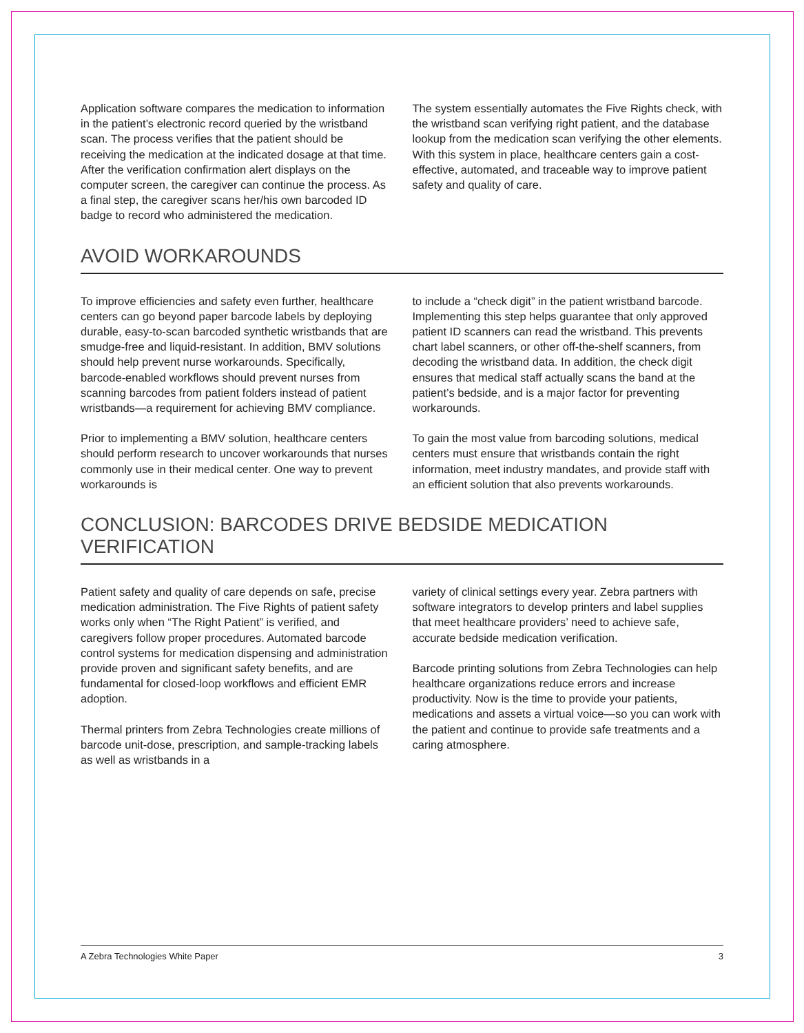Application software compares the medication to information in the patient’s electronic record queried by the wristband scan. The process verifies that the patient should be receiving the medication at the indicated dosage at that time. After the verification confirmation alert displays on the computer screen, the caregiver can continue the process. As a final step, the caregiver scans her/his own barcoded ID badge to record who administered the medication.
The system essentially automates the Five Rights check, with the wristband scan verifying right patient, and the database lookup from the medication scan verifying the other elements. With this system in place, healthcare centers gain a cost-effective, automated, and traceable way to improve patient safety and quality of care.
AVOID WORKAROUNDS
To improve efficiencies and safety even further, healthcare centers can go beyond paper barcode labels by deploying durable, easy-to-scan barcoded synthetic wristbands that are smudge-free and liquid-resistant. In addition, BMV solutions should help prevent nurse workarounds. Specifically, barcode-enabled workflows should prevent nurses from scanning barcodes from patient folders instead of patient wristbands—a requirement for achieving BMV compliance.
Prior to implementing a BMV solution, healthcare centers should perform research to uncover workarounds that nurses commonly use in their medical center. One way to prevent workarounds is
to include a “check digit” in the patient wristband barcode. Implementing this step helps guarantee that only approved patient ID scanners can read the wristband. This prevents chart label scanners, or other off-the-shelf scanners, from decoding the wristband data. In addition, the check digit ensures that medical staff actually scans the band at the patient’s bedside, and is a major factor for preventing workarounds.
To gain the most value from barcoding solutions, medical centers must ensure that wristbands contain the right information, meet industry mandates, and provide staff with an efficient solution that also prevents workarounds.
CONCLUSION: BARCODES DRIVE BEDSIDE MEDICATION VERIFICATION
Patient safety and quality of care depends on safe, precise medication administration. The Five Rights of patient safety works only when “The Right Patient” is verified, and caregivers follow proper procedures. Automated barcode control systems for medication dispensing and administration provide proven and significant safety benefits, and are fundamental for closed-loop workflows and efficient EMR adoption.
Thermal printers from Zebra Technologies create millions of barcode unit-dose, prescription, and sample-tracking labels as well as wristbands in a
variety of clinical settings every year. Zebra partners with software integrators to develop printers and label supplies that meet healthcare providers’ need to achieve safe, accurate bedside medication verification.
Barcode printing solutions from Zebra Technologies can help healthcare organizations reduce errors and increase productivity. Now is the time to provide your patients, medications and assets a virtual voice—so you can work with the patient and continue to provide safe treatments and a caring atmosphere.
A Zebra Technologies White Paper 3